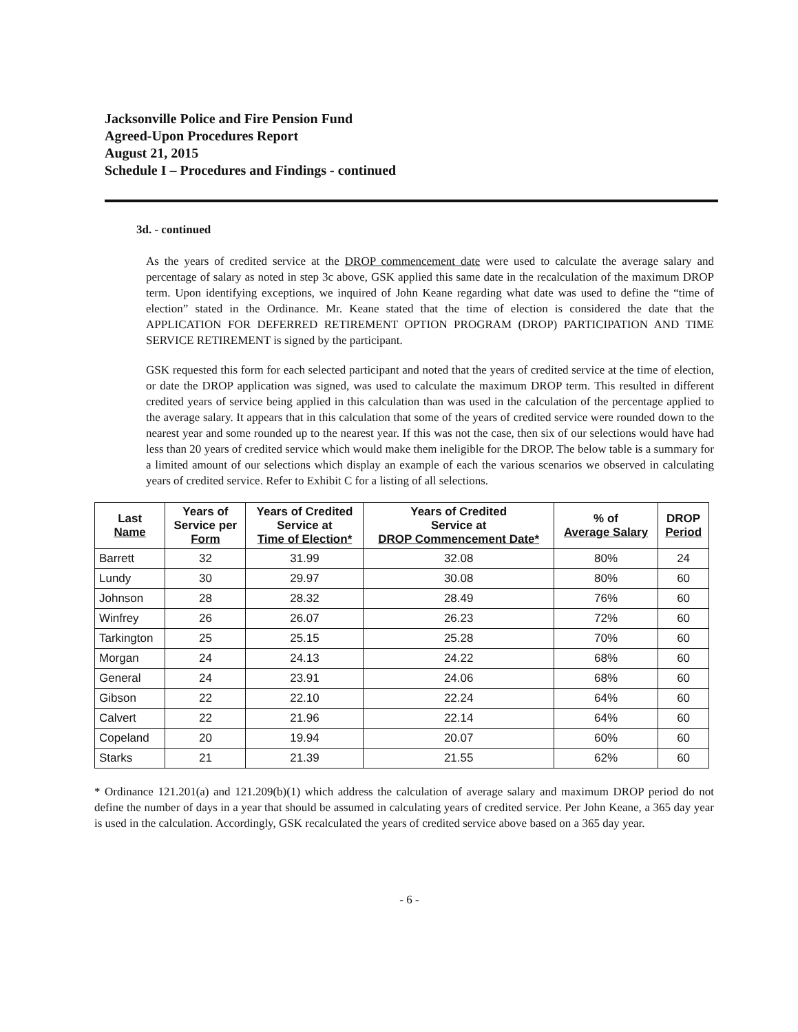Jacksonville Police and Fire Pension Fund
Agreed-Upon Procedures Report
August 21, 2015
Schedule I – Procedures and Findings - continued
3d. - continued
As the years of credited service at the DROP commencement date were used to calculate the average salary and percentage of salary as noted in step 3c above, GSK applied this same date in the recalculation of the maximum DROP term. Upon identifying exceptions, we inquired of John Keane regarding what date was used to define the “time of election” stated in the Ordinance. Mr. Keane stated that the time of election is considered the date that the APPLICATION FOR DEFERRED RETIREMENT OPTION PROGRAM (DROP) PARTICIPATION AND TIME SERVICE RETIREMENT is signed by the participant.
GSK requested this form for each selected participant and noted that the years of credited service at the time of election, or date the DROP application was signed, was used to calculate the maximum DROP term. This resulted in different credited years of service being applied in this calculation than was used in the calculation of the percentage applied to the average salary. It appears that in this calculation that some of the years of credited service were rounded down to the nearest year and some rounded up to the nearest year. If this was not the case, then six of our selections would have had less than 20 years of credited service which would make them ineligible for the DROP. The below table is a summary for a limited amount of our selections which display an example of each the various scenarios we observed in calculating years of credited service. Refer to Exhibit C for a listing of all selections.
| Last Name | Years of Service per Form | Years of Credited Service at Time of Election* | Years of Credited Service at DROP Commencement Date* | % of Average Salary | DROP Period |
| --- | --- | --- | --- | --- | --- |
| Barrett | 32 | 31.99 | 32.08 | 80% | 24 |
| Lundy | 30 | 29.97 | 30.08 | 80% | 60 |
| Johnson | 28 | 28.32 | 28.49 | 76% | 60 |
| Winfrey | 26 | 26.07 | 26.23 | 72% | 60 |
| Tarkington | 25 | 25.15 | 25.28 | 70% | 60 |
| Morgan | 24 | 24.13 | 24.22 | 68% | 60 |
| General | 24 | 23.91 | 24.06 | 68% | 60 |
| Gibson | 22 | 22.10 | 22.24 | 64% | 60 |
| Calvert | 22 | 21.96 | 22.14 | 64% | 60 |
| Copeland | 20 | 19.94 | 20.07 | 60% | 60 |
| Starks | 21 | 21.39 | 21.55 | 62% | 60 |
* Ordinance 121.201(a) and 121.209(b)(1) which address the calculation of average salary and maximum DROP period do not define the number of days in a year that should be assumed in calculating years of credited service. Per John Keane, a 365 day year is used in the calculation. Accordingly, GSK recalculated the years of credited service above based on a 365 day year.
- 6 -